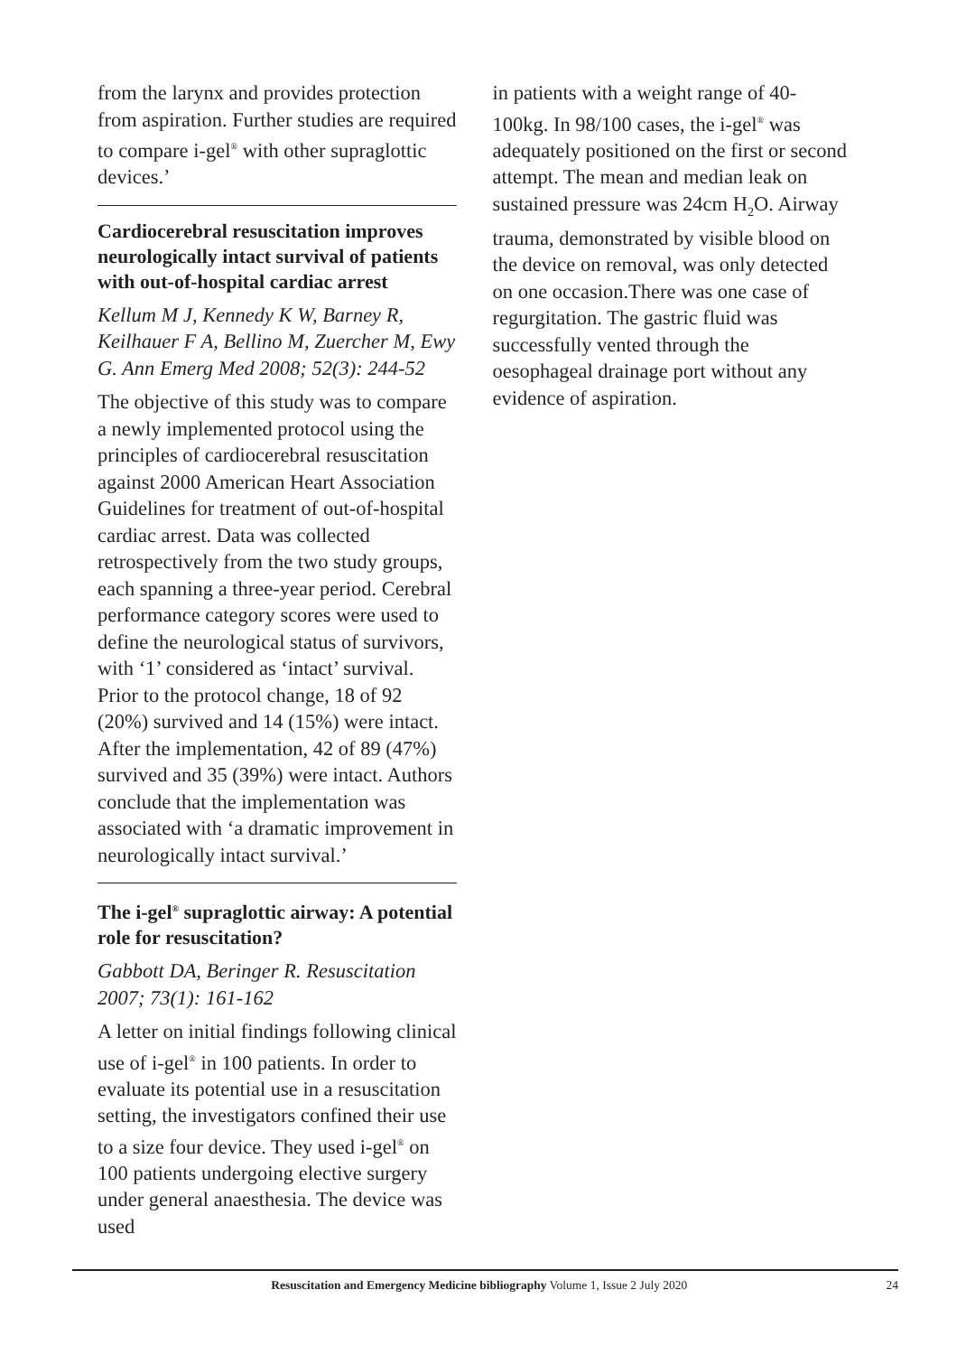from the larynx and provides protection from aspiration. Further studies are required to compare i-gel<sup>®</sup> with other supraglottic devices.’
Cardiocerebral resuscitation improves neurologically intact survival of patients with out-of-hospital cardiac arrest
Kellum M J, Kennedy K W, Barney R, Keilhauer F A, Bellino M, Zuercher M, Ewy G. Ann Emerg Med 2008; 52(3): 244-52
The objective of this study was to compare a newly implemented protocol using the principles of cardiocerebral resuscitation against 2000 American Heart Association Guidelines for treatment of out-of-hospital cardiac arrest. Data was collected retrospectively from the two study groups, each spanning a three-year period. Cerebral performance category scores were used to define the neurological status of survivors, with ‘1’ considered as ‘intact’ survival. Prior to the protocol change, 18 of 92 (20%) survived and 14 (15%) were intact. After the implementation, 42 of 89 (47%) survived and 35 (39%) were intact. Authors conclude that the implementation was associated with ‘a dramatic improvement in neurologically intact survival.’
The i-gel<sup>®</sup> supraglottic airway: A potential role for resuscitation?
Gabbott DA, Beringer R. Resuscitation 2007; 73(1): 161-162
A letter on initial findings following clinical use of i-gel<sup>®</sup> in 100 patients. In order to evaluate its potential use in a resuscitation setting, the investigators confined their use to a size four device. They used i-gel<sup>®</sup> on 100 patients undergoing elective surgery under general anaesthesia. The device was used
in patients with a weight range of 40-100kg. In 98/100 cases, the i-gel<sup>®</sup> was adequately positioned on the first or second attempt. The mean and median leak on sustained pressure was 24cm H<sub>2</sub>O. Airway trauma, demonstrated by visible blood on the device on removal, was only detected on one occasion.There was one case of regurgitation. The gastric fluid was successfully vented through the oesophageal drainage port without any evidence of aspiration.
Resuscitation and Emergency Medicine bibliography Volume 1, Issue 2 July 2020 24